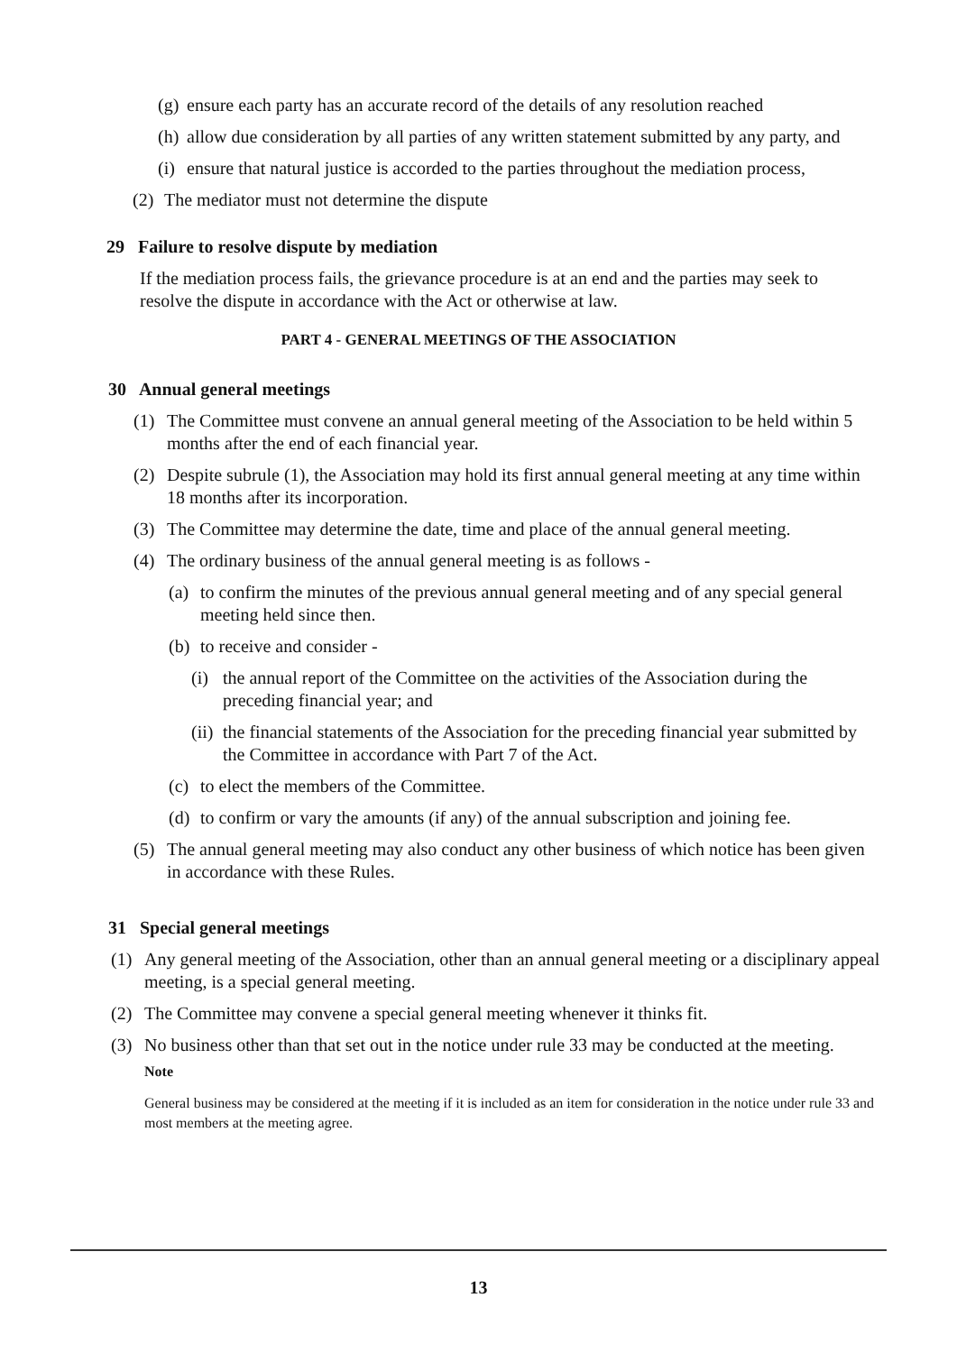(g) ensure each party has an accurate record of the details of any resolution reached
(h) allow due consideration by all parties of any written statement submitted by any party, and
(i) ensure that natural justice is accorded to the parties throughout the mediation process,
(2) The mediator must not determine the dispute
29 Failure to resolve dispute by mediation
If the mediation process fails, the grievance procedure is at an end and the parties may seek to resolve the dispute in accordance with the Act or otherwise at law.
PART 4 - GENERAL MEETINGS OF THE ASSOCIATION
30 Annual general meetings
(1) The Committee must convene an annual general meeting of the Association to be held within 5 months after the end of each financial year.
(2) Despite subrule (1), the Association may hold its first annual general meeting at any time within 18 months after its incorporation.
(3) The Committee may determine the date, time and place of the annual general meeting.
(4) The ordinary business of the annual general meeting is as follows -
(a) to confirm the minutes of the previous annual general meeting and of any special general meeting held since then.
(b) to receive and consider -
(i) the annual report of the Committee on the activities of the Association during the preceding financial year; and
(ii) the financial statements of the Association for the preceding financial year submitted by the Committee in accordance with Part 7 of the Act.
(c) to elect the members of the Committee.
(d) to confirm or vary the amounts (if any) of the annual subscription and joining fee.
(5) The annual general meeting may also conduct any other business of which notice has been given in accordance with these Rules.
31 Special general meetings
(1) Any general meeting of the Association, other than an annual general meeting or a disciplinary appeal meeting, is a special general meeting.
(2) The Committee may convene a special general meeting whenever it thinks fit.
(3) No business other than that set out in the notice under rule 33 may be conducted at the meeting.
Note
General business may be considered at the meeting if it is included as an item for consideration in the notice under rule 33 and most members at the meeting agree.
13